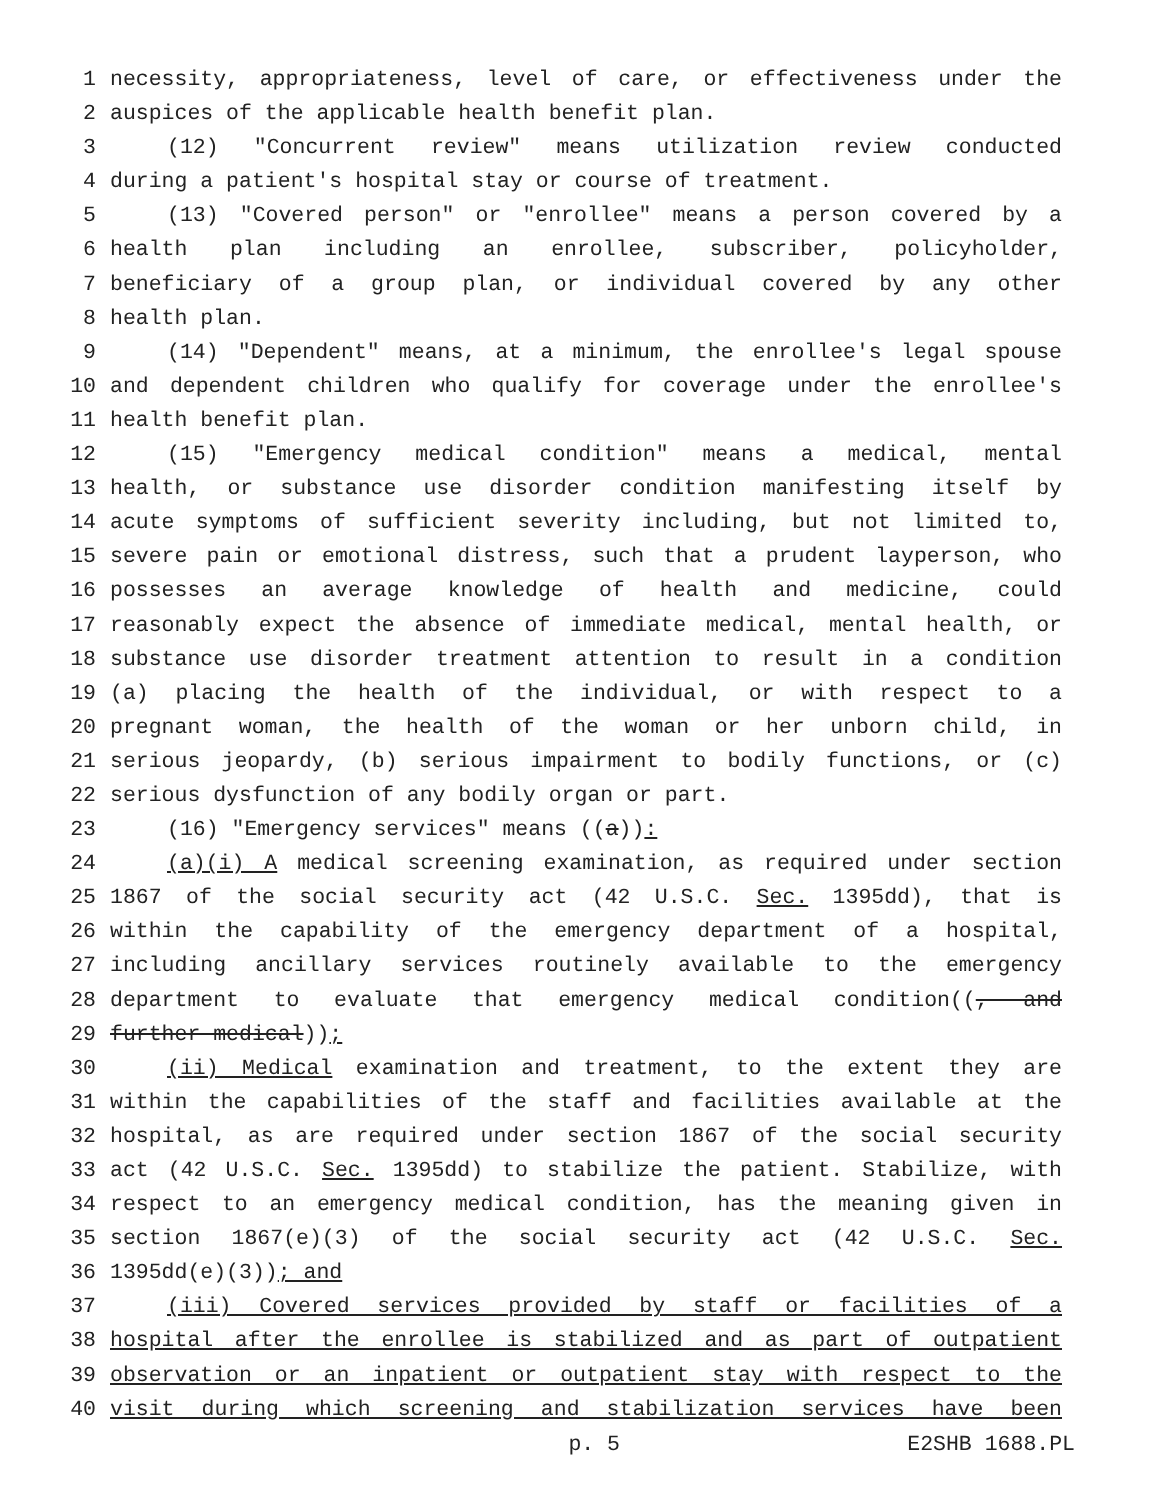1 necessity, appropriateness, level of care, or effectiveness under the
2 auspices of the applicable health benefit plan.
3 (12) "Concurrent review" means utilization review conducted
4 during a patient's hospital stay or course of treatment.
5 (13) "Covered person" or "enrollee" means a person covered by a
6 health plan including an enrollee, subscriber, policyholder,
7 beneficiary of a group plan, or individual covered by any other
8 health plan.
9 (14) "Dependent" means, at a minimum, the enrollee's legal spouse
10 and dependent children who qualify for coverage under the enrollee's
11 health benefit plan.
12 (15) "Emergency medical condition" means a medical, mental
13 health, or substance use disorder condition manifesting itself by
14 acute symptoms of sufficient severity including, but not limited to,
15 severe pain or emotional distress, such that a prudent layperson, who
16 possesses an average knowledge of health and medicine, could
17 reasonably expect the absence of immediate medical, mental health, or
18 substance use disorder treatment attention to result in a condition
19 (a) placing the health of the individual, or with respect to a
20 pregnant woman, the health of the woman or her unborn child, in
21 serious jeopardy, (b) serious impairment to bodily functions, or (c)
22 serious dysfunction of any bodily organ or part.
23 (16) "Emergency services" means ((a)):
24 (a)(i) A medical screening examination, as required under section
25 1867 of the social security act (42 U.S.C. Sec. 1395dd), that is
26 within the capability of the emergency department of a hospital,
27 including ancillary services routinely available to the emergency
28 department to evaluate that emergency medical condition((, and
29 further medical));
30 (ii) Medical examination and treatment, to the extent they are
31 within the capabilities of the staff and facilities available at the
32 hospital, as are required under section 1867 of the social security
33 act (42 U.S.C. Sec. 1395dd) to stabilize the patient. Stabilize, with
34 respect to an emergency medical condition, has the meaning given in
35 section 1867(e)(3) of the social security act (42 U.S.C. Sec.
36 1395dd(e)(3)); and
37 (iii) Covered services provided by staff or facilities of a
38 hospital after the enrollee is stabilized and as part of outpatient
39 observation or an inpatient or outpatient stay with respect to the
40 visit during which screening and stabilization services have been
p. 5 E2SHB 1688.PL